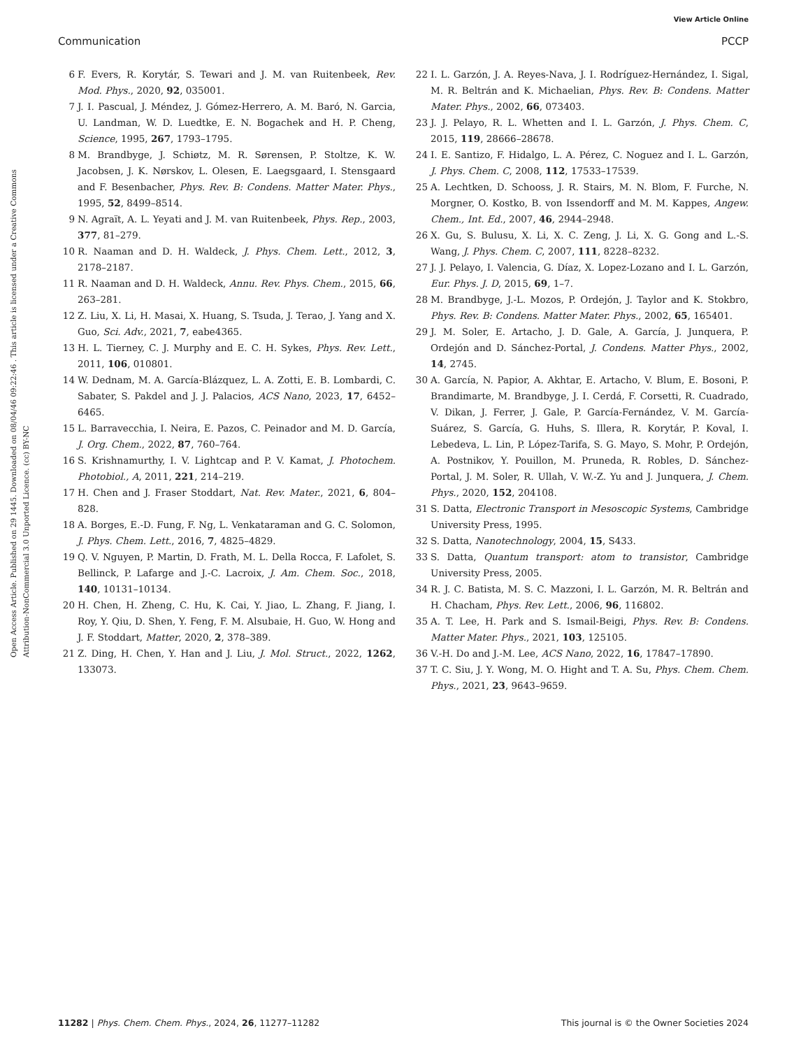View Article Online
Communication PCCP
Open Access Article. Published on 29 1445. Downloaded on 08/04/46 09:22:46 . This article is licensed under a Creative Commons Attribution-NonCommercial 3.0 Unported Licence. (cc) BY-NC
6 F. Evers, R. Korytár, S. Tewari and J. M. van Ruitenbeek, Rev. Mod. Phys., 2020, 92, 035001.
7 J. I. Pascual, J. Méndez, J. Gómez-Herrero, A. M. Baró, N. Garcia, U. Landman, W. D. Luedtke, E. N. Bogachek and H. P. Cheng, Science, 1995, 267, 1793–1795.
8 M. Brandbyge, J. Schiøtz, M. R. Sørensen, P. Stoltze, K. W. Jacobsen, J. K. Nørskov, L. Olesen, E. Laegsgaard, I. Stensgaard and F. Besenbacher, Phys. Rev. B: Condens. Matter Mater. Phys., 1995, 52, 8499–8514.
9 N. Agraït, A. L. Yeyati and J. M. van Ruitenbeek, Phys. Rep., 2003, 377, 81–279.
10 R. Naaman and D. H. Waldeck, J. Phys. Chem. Lett., 2012, 3, 2178–2187.
11 R. Naaman and D. H. Waldeck, Annu. Rev. Phys. Chem., 2015, 66, 263–281.
12 Z. Liu, X. Li, H. Masai, X. Huang, S. Tsuda, J. Terao, J. Yang and X. Guo, Sci. Adv., 2021, 7, eabe4365.
13 H. L. Tierney, C. J. Murphy and E. C. H. Sykes, Phys. Rev. Lett., 2011, 106, 010801.
14 W. Dednam, M. A. García-Blázquez, L. A. Zotti, E. B. Lombardi, C. Sabater, S. Pakdel and J. J. Palacios, ACS Nano, 2023, 17, 6452–6465.
15 L. Barravecchia, I. Neira, E. Pazos, C. Peinador and M. D. García, J. Org. Chem., 2022, 87, 760–764.
16 S. Krishnamurthy, I. V. Lightcap and P. V. Kamat, J. Photochem. Photobiol., A, 2011, 221, 214–219.
17 H. Chen and J. Fraser Stoddart, Nat. Rev. Mater., 2021, 6, 804–828.
18 A. Borges, E.-D. Fung, F. Ng, L. Venkataraman and G. C. Solomon, J. Phys. Chem. Lett., 2016, 7, 4825–4829.
19 Q. V. Nguyen, P. Martin, D. Frath, M. L. Della Rocca, F. Lafolet, S. Bellinck, P. Lafarge and J.-C. Lacroix, J. Am. Chem. Soc., 2018, 140, 10131–10134.
20 H. Chen, H. Zheng, C. Hu, K. Cai, Y. Jiao, L. Zhang, F. Jiang, I. Roy, Y. Qiu, D. Shen, Y. Feng, F. M. Alsubaie, H. Guo, W. Hong and J. F. Stoddart, Matter, 2020, 2, 378–389.
21 Z. Ding, H. Chen, Y. Han and J. Liu, J. Mol. Struct., 2022, 1262, 133073.
22 I. L. Garzón, J. A. Reyes-Nava, J. I. Rodríguez-Hernández, I. Sigal, M. R. Beltrán and K. Michaelian, Phys. Rev. B: Condens. Matter Mater. Phys., 2002, 66, 073403.
23 J. J. Pelayo, R. L. Whetten and I. L. Garzón, J. Phys. Chem. C, 2015, 119, 28666–28678.
24 I. E. Santizo, F. Hidalgo, L. A. Pérez, C. Noguez and I. L. Garzón, J. Phys. Chem. C, 2008, 112, 17533–17539.
25 A. Lechtken, D. Schooss, J. R. Stairs, M. N. Blom, F. Furche, N. Morgner, O. Kostko, B. von Issendorff and M. M. Kappes, Angew. Chem., Int. Ed., 2007, 46, 2944–2948.
26 X. Gu, S. Bulusu, X. Li, X. C. Zeng, J. Li, X. G. Gong and L.-S. Wang, J. Phys. Chem. C, 2007, 111, 8228–8232.
27 J. J. Pelayo, I. Valencia, G. Díaz, X. Lopez-Lozano and I. L. Garzón, Eur. Phys. J. D, 2015, 69, 1–7.
28 M. Brandbyge, J.-L. Mozos, P. Ordejón, J. Taylor and K. Stokbro, Phys. Rev. B: Condens. Matter Mater. Phys., 2002, 65, 165401.
29 J. M. Soler, E. Artacho, J. D. Gale, A. García, J. Junquera, P. Ordejón and D. Sánchez-Portal, J. Condens. Matter Phys., 2002, 14, 2745.
30 A. García, N. Papior, A. Akhtar, E. Artacho, V. Blum, E. Bosoni, P. Brandimarte, M. Brandbyge, J. I. Cerdá, F. Corsetti, R. Cuadrado, V. Dikan, J. Ferrer, J. Gale, P. García-Fernández, V. M. García-Suárez, S. García, G. Huhs, S. Illera, R. Korytár, P. Koval, I. Lebedeva, L. Lin, P. López-Tarifa, S. G. Mayo, S. Mohr, P. Ordejón, A. Postnikov, Y. Pouillon, M. Pruneda, R. Robles, D. Sánchez-Portal, J. M. Soler, R. Ullah, V. W.-Z. Yu and J. Junquera, J. Chem. Phys., 2020, 152, 204108.
31 S. Datta, Electronic Transport in Mesoscopic Systems, Cambridge University Press, 1995.
32 S. Datta, Nanotechnology, 2004, 15, S433.
33 S. Datta, Quantum transport: atom to transistor, Cambridge University Press, 2005.
34 R. J. C. Batista, M. S. C. Mazzoni, I. L. Garzón, M. R. Beltrán and H. Chacham, Phys. Rev. Lett., 2006, 96, 116802.
35 A. T. Lee, H. Park and S. Ismail-Beigi, Phys. Rev. B: Condens. Matter Mater. Phys., 2021, 103, 125105.
36 V.-H. Do and J.-M. Lee, ACS Nano, 2022, 16, 17847–17890.
37 T. C. Siu, J. Y. Wong, M. O. Hight and T. A. Su, Phys. Chem. Chem. Phys., 2021, 23, 9643–9659.
11282 | Phys. Chem. Chem. Phys., 2024, 26, 11277–11282 This journal is © the Owner Societies 2024